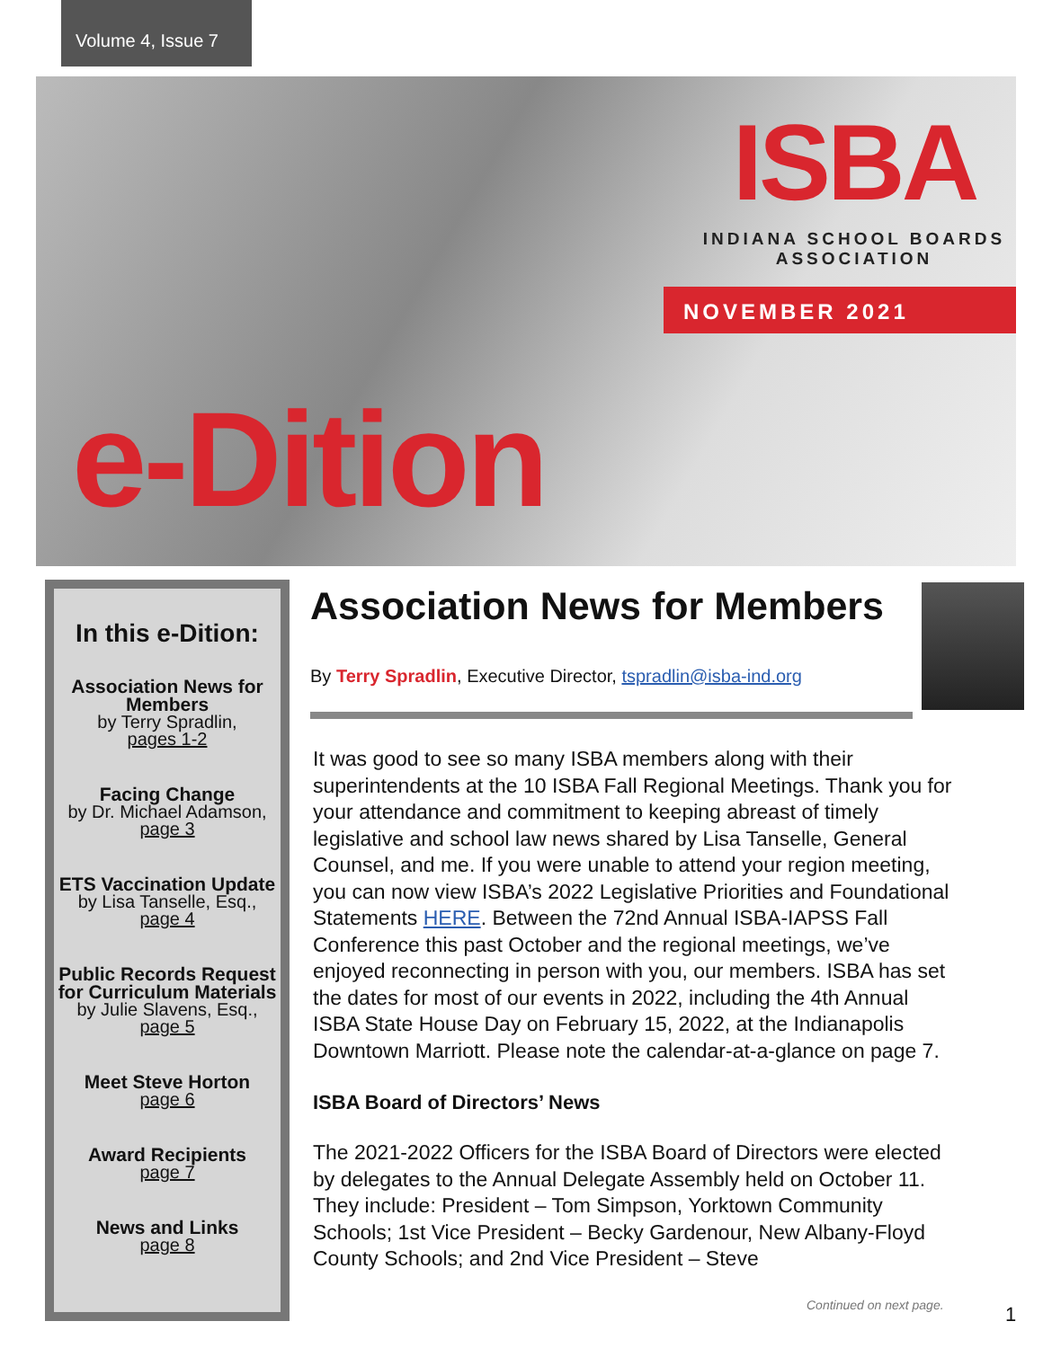Volume 4, Issue 7
ISBA
INDIANA SCHOOL BOARDS
ASSOCIATION
NOVEMBER 2021
e-Dition
In this e-Dition:
Association News for Members
by Terry Spradlin,
pages 1-2
Facing Change
by Dr. Michael Adamson, page 3
ETS Vaccination Update
by Lisa Tanselle, Esq.,
page 4
Public Records Request for Curriculum Materials
by Julie Slavens, Esq.,
page 5
Meet Steve Horton
page 6
Award Recipients
page 7
News and Links
page 8
Association News for Members
By Terry Spradlin, Executive Director, tspradlin@isba-ind.org
It was good to see so many ISBA members along with their superintendents at the 10 ISBA Fall Regional Meetings. Thank you for your attendance and commitment to keeping abreast of timely legislative and school law news shared by Lisa Tanselle, General Counsel, and me. If you were unable to attend your region meeting, you can now view ISBA’s 2022 Legislative Priorities and Foundational Statements HERE. Between the 72nd Annual ISBA-IAPSS Fall Conference this past October and the regional meetings, we’ve enjoyed reconnecting in person with you, our members. ISBA has set the dates for most of our events in 2022, including the 4th Annual ISBA State House Day on February 15, 2022, at the Indianapolis Downtown Marriott. Please note the calendar-at-a-glance on page 7.
ISBA Board of Directors’ News
The 2021-2022 Officers for the ISBA Board of Directors were elected by delegates to the Annual Delegate Assembly held on October 11. They include: President – Tom Simpson, Yorktown Community Schools; 1st Vice President – Becky Gardenour, New Albany-Floyd County Schools; and 2nd Vice President – Steve
Continued on next page. 1